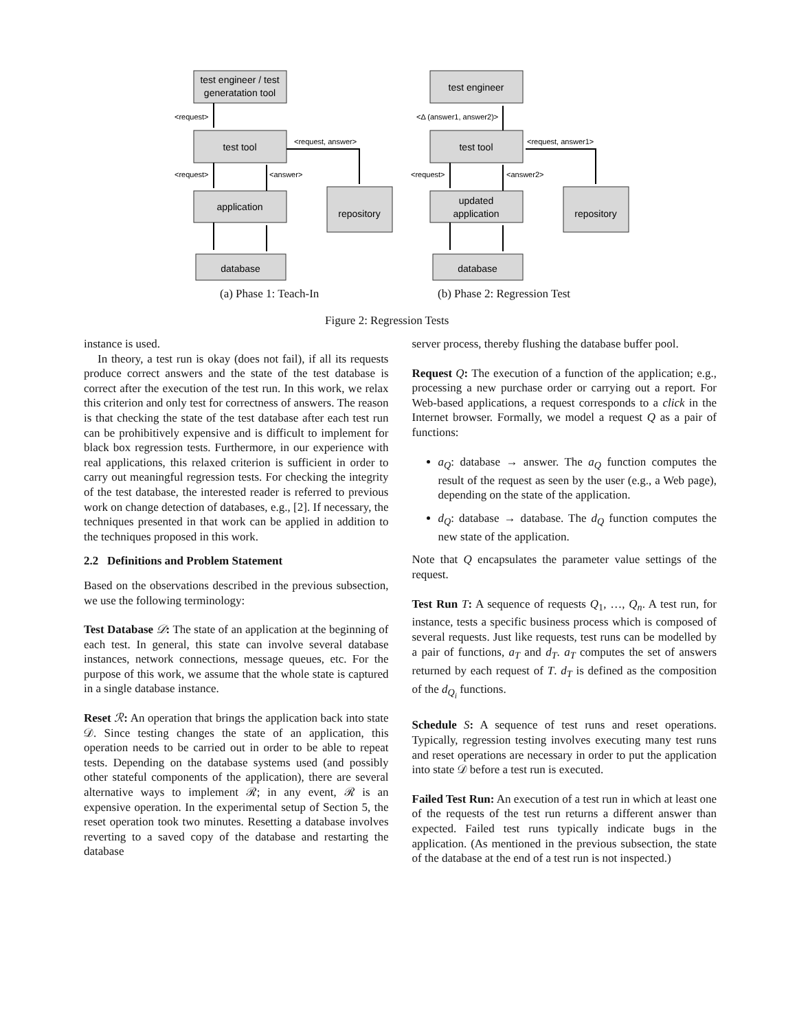test engineer / test
generatation tool
test tool
application
database
test engineer
test tool
updated
application
database
repository
repository
<request>
<request>
<answer>
<request, answer>
<Δ (answer1, answer2)>
<request>
<answer2>
<request, answer1>
(a) Phase 1: Teach-In (b) Phase 2: Regression Test
Figure 2: Regression Tests
instance is used.
In theory, a test run is okay (does not fail), if all its requests produce correct answers and the state of the test database is correct after the execution of the test run. In this work, we relax this criterion and only test for correctness of answers. The reason is that checking the state of the test database after each test run can be prohibitively expensive and is difficult to implement for black box regression tests. Furthermore, in our experience with real applications, this relaxed criterion is sufficient in order to carry out meaningful regression tests. For checking the integrity of the test database, the interested reader is referred to previous work on change detection of databases, e.g., [2]. If necessary, the techniques presented in that work can be applied in addition to the techniques proposed in this work.
2.2 Definitions and Problem Statement
Based on the observations described in the previous subsection, we use the following terminology:
Test Database 𝒟: The state of an application at the beginning of each test. In general, this state can involve several database instances, network connections, message queues, etc. For the purpose of this work, we assume that the whole state is captured in a single database instance.
Reset ℛ: An operation that brings the application back into state 𝒟. Since testing changes the state of an application, this operation needs to be carried out in order to be able to repeat tests. Depending on the database systems used (and possibly other stateful components of the application), there are several alternative ways to implement ℛ; in any event, ℛ is an expensive operation. In the experimental setup of Section 5, the reset operation took two minutes. Resetting a database involves reverting to a saved copy of the database and restarting the database
server process, thereby flushing the database buffer pool.
Request Q: The execution of a function of the application; e.g., processing a new purchase order or carrying out a report. For Web-based applications, a request corresponds to a click in the Internet browser. Formally, we model a request Q as a pair of functions:
a<sub>Q</sub>: database → answer. The a<sub>Q</sub> function computes the result of the request as seen by the user (e.g., a Web page), depending on the state of the application.
d<sub>Q</sub>: database → database. The d<sub>Q</sub> function computes the new state of the application.
Note that Q encapsulates the parameter value settings of the request.
Test Run T: A sequence of requests Q<sub>1</sub>, …, Q<sub>n</sub>. A test run, for instance, tests a specific business process which is composed of several requests. Just like requests, test runs can be modelled by a pair of functions, a<sub>T</sub> and d<sub>T</sub>. a<sub>T</sub> computes the set of answers returned by each request of T. d<sub>T</sub> is defined as the composition of the d<sub>Q<sub>i</sub></sub> functions.
Schedule S: A sequence of test runs and reset operations. Typically, regression testing involves executing many test runs and reset operations are necessary in order to put the application into state 𝒟 before a test run is executed.
Failed Test Run: An execution of a test run in which at least one of the requests of the test run returns a different answer than expected. Failed test runs typically indicate bugs in the application. (As mentioned in the previous subsection, the state of the database at the end of a test run is not inspected.)